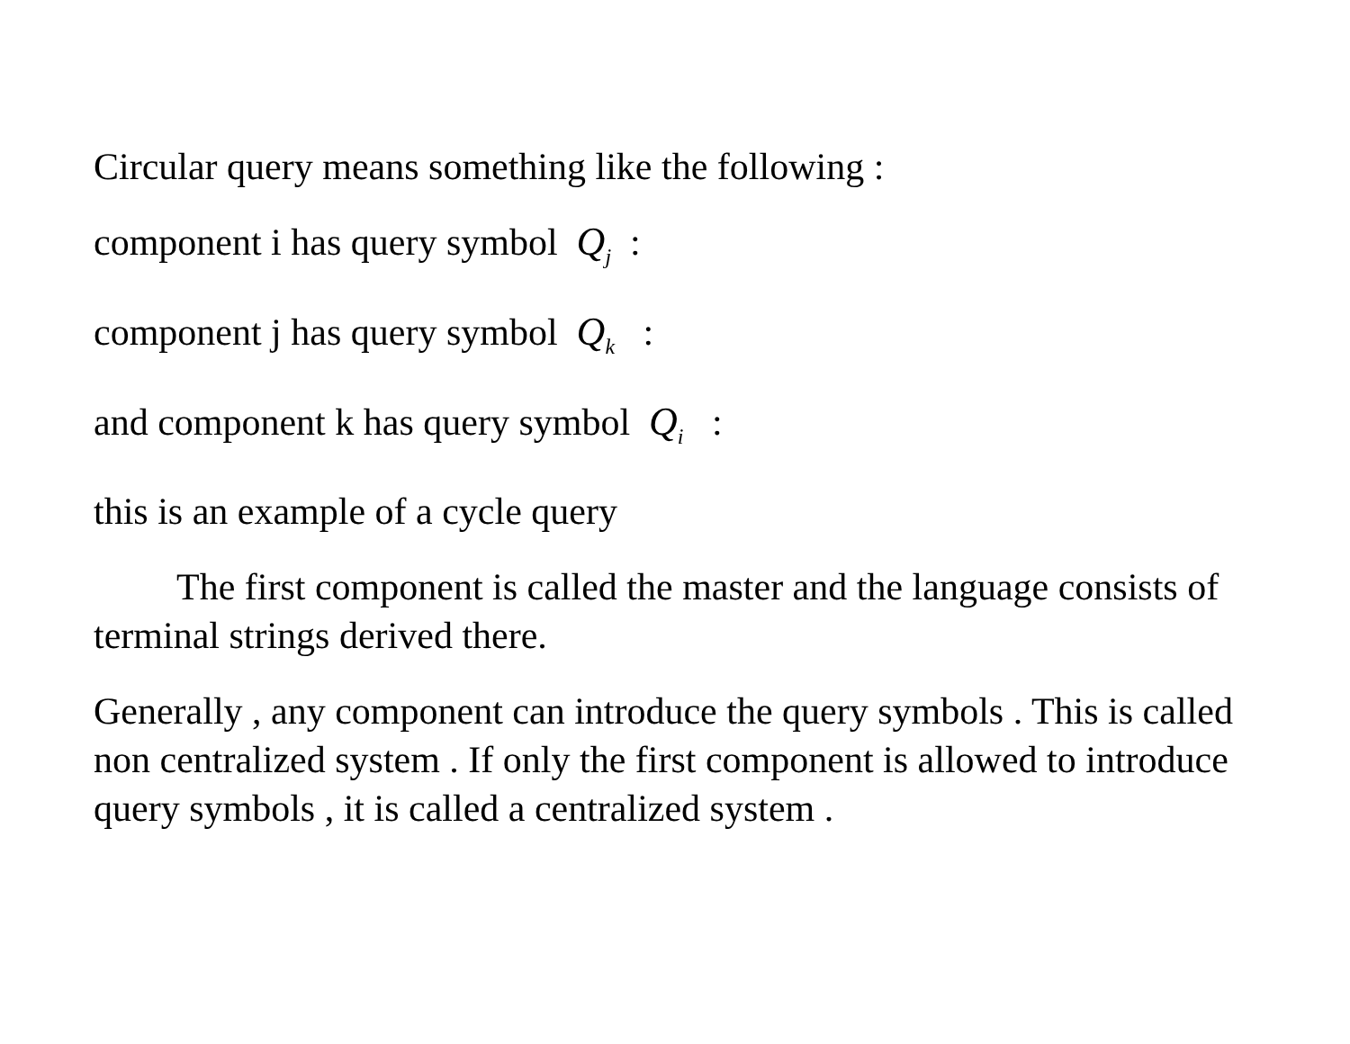Circular query means something like the following :
component i has query symbol Q<sub>j</sub> :
component j has query symbol Q<sub>k</sub> :
and component k has query symbol Q<sub>i</sub> :
this is an example of a cycle query
The first component is called the master and the language consists of terminal strings derived there.
Generally , any component can introduce the query symbols . This is called non centralized system . If only the first component is allowed to introduce query symbols , it is called a centralized system .